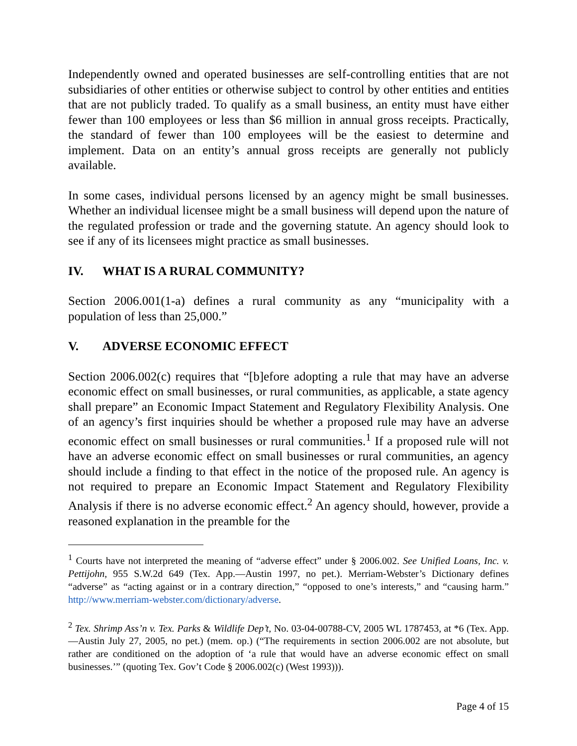Independently owned and operated businesses are self-controlling entities that are not subsidiaries of other entities or otherwise subject to control by other entities and entities that are not publicly traded. To qualify as a small business, an entity must have either fewer than 100 employees or less than $6 million in annual gross receipts. Practically, the standard of fewer than 100 employees will be the easiest to determine and implement. Data on an entity’s annual gross receipts are generally not publicly available.
In some cases, individual persons licensed by an agency might be small businesses. Whether an individual licensee might be a small business will depend upon the nature of the regulated profession or trade and the governing statute. An agency should look to see if any of its licensees might practice as small businesses.
IV. WHAT IS A RURAL COMMUNITY?
Section 2006.001(1-a) defines a rural community as any “municipality with a population of less than 25,000.”
V. ADVERSE ECONOMIC EFFECT
Section 2006.002(c) requires that “[b]efore adopting a rule that may have an adverse economic effect on small businesses, or rural communities, as applicable, a state agency shall prepare” an Economic Impact Statement and Regulatory Flexibility Analysis. One of an agency’s first inquiries should be whether a proposed rule may have an adverse economic effect on small businesses or rural communities.<sup>1</sup> If a proposed rule will not have an adverse economic effect on small businesses or rural communities, an agency should include a finding to that effect in the notice of the proposed rule. An agency is not required to prepare an Economic Impact Statement and Regulatory Flexibility Analysis if there is no adverse economic effect.<sup>2</sup> An agency should, however, provide a reasoned explanation in the preamble for the
<sup>1</sup> Courts have not interpreted the meaning of “adverse effect” under § 2006.002. See Unified Loans, Inc. v. Pettijohn, 955 S.W.2d 649 (Tex. App.—Austin 1997, no pet.). Merriam-Webster’s Dictionary defines “adverse” as “acting against or in a contrary direction,” “opposed to one’s interests,” and “causing harm.” http://www.merriam-webster.com/dictionary/adverse.
<sup>2</sup> Tex. Shrimp Ass’n v. Tex. Parks & Wildlife Dep’t, No. 03-04-00788-CV, 2005 WL 1787453, at *6 (Tex. App.—Austin July 27, 2005, no pet.) (mem. op.) (“The requirements in section 2006.002 are not absolute, but rather are conditioned on the adoption of ‘a rule that would have an adverse economic effect on small businesses.’” (quoting Tex. Gov’t Code § 2006.002(c) (West 1993))).
Page 4 of 15